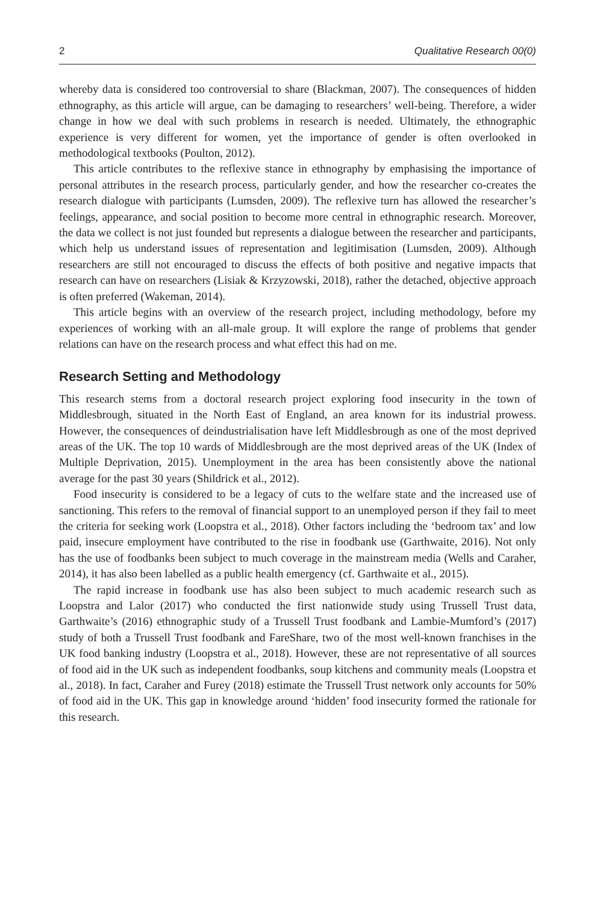2 Qualitative Research 00(0)
whereby data is considered too controversial to share (Blackman, 2007). The consequences of hidden ethnography, as this article will argue, can be damaging to researchers’ well-being. Therefore, a wider change in how we deal with such problems in research is needed. Ultimately, the ethnographic experience is very different for women, yet the importance of gender is often overlooked in methodological textbooks (Poulton, 2012).
This article contributes to the reflexive stance in ethnography by emphasising the importance of personal attributes in the research process, particularly gender, and how the researcher co-creates the research dialogue with participants (Lumsden, 2009). The reflexive turn has allowed the researcher’s feelings, appearance, and social position to become more central in ethnographic research. Moreover, the data we collect is not just founded but represents a dialogue between the researcher and participants, which help us understand issues of representation and legitimisation (Lumsden, 2009). Although researchers are still not encouraged to discuss the effects of both positive and negative impacts that research can have on researchers (Lisiak & Krzyzowski, 2018), rather the detached, objective approach is often preferred (Wakeman, 2014).
This article begins with an overview of the research project, including methodology, before my experiences of working with an all-male group. It will explore the range of problems that gender relations can have on the research process and what effect this had on me.
Research Setting and Methodology
This research stems from a doctoral research project exploring food insecurity in the town of Middlesbrough, situated in the North East of England, an area known for its industrial prowess. However, the consequences of deindustrialisation have left Middlesbrough as one of the most deprived areas of the UK. The top 10 wards of Middlesbrough are the most deprived areas of the UK (Index of Multiple Deprivation, 2015). Unemployment in the area has been consistently above the national average for the past 30 years (Shildrick et al., 2012).
Food insecurity is considered to be a legacy of cuts to the welfare state and the increased use of sanctioning. This refers to the removal of financial support to an unemployed person if they fail to meet the criteria for seeking work (Loopstra et al., 2018). Other factors including the ‘bedroom tax’ and low paid, insecure employment have contributed to the rise in foodbank use (Garthwaite, 2016). Not only has the use of foodbanks been subject to much coverage in the mainstream media (Wells and Caraher, 2014), it has also been labelled as a public health emergency (cf. Garthwaite et al., 2015).
The rapid increase in foodbank use has also been subject to much academic research such as Loopstra and Lalor (2017) who conducted the first nationwide study using Trussell Trust data, Garthwaite’s (2016) ethnographic study of a Trussell Trust foodbank and Lambie-Mumford’s (2017) study of both a Trussell Trust foodbank and FareShare, two of the most well-known franchises in the UK food banking industry (Loopstra et al., 2018). However, these are not representative of all sources of food aid in the UK such as independent foodbanks, soup kitchens and community meals (Loopstra et al., 2018). In fact, Caraher and Furey (2018) estimate the Trussell Trust network only accounts for 50% of food aid in the UK. This gap in knowledge around ‘hidden’ food insecurity formed the rationale for this research.